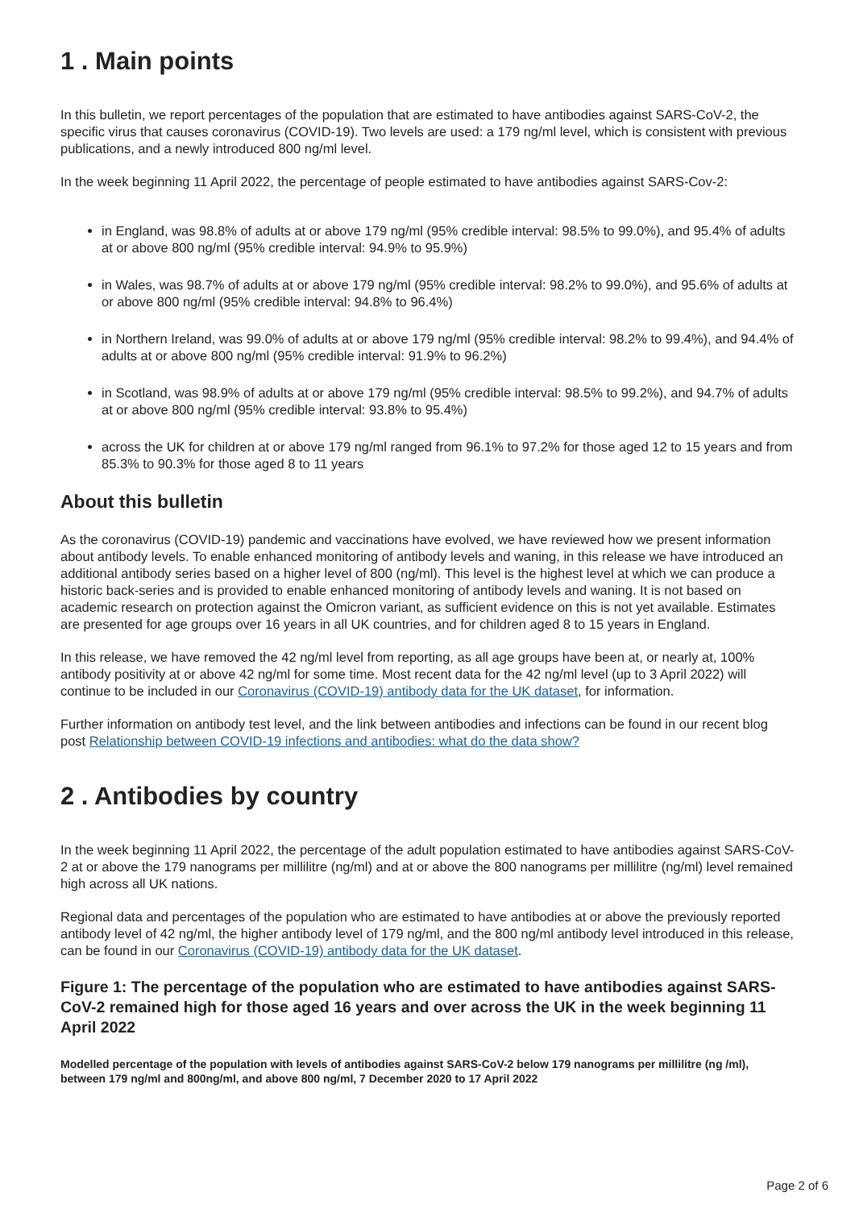1 . Main points
In this bulletin, we report percentages of the population that are estimated to have antibodies against SARS-CoV-2, the specific virus that causes coronavirus (COVID-19). Two levels are used: a 179 ng/ml level, which is consistent with previous publications, and a newly introduced 800 ng/ml level.
In the week beginning 11 April 2022, the percentage of people estimated to have antibodies against SARS-Cov-2:
in England, was 98.8% of adults at or above 179 ng/ml (95% credible interval: 98.5% to 99.0%), and 95.4% of adults at or above 800 ng/ml (95% credible interval: 94.9% to 95.9%)
in Wales, was 98.7% of adults at or above 179 ng/ml (95% credible interval: 98.2% to 99.0%), and 95.6% of adults at or above 800 ng/ml (95% credible interval: 94.8% to 96.4%)
in Northern Ireland, was 99.0% of adults at or above 179 ng/ml (95% credible interval: 98.2% to 99.4%), and 94.4% of adults at or above 800 ng/ml (95% credible interval: 91.9% to 96.2%)
in Scotland, was 98.9% of adults at or above 179 ng/ml (95% credible interval: 98.5% to 99.2%), and 94.7% of adults at or above 800 ng/ml (95% credible interval: 93.8% to 95.4%)
across the UK for children at or above 179 ng/ml ranged from 96.1% to 97.2% for those aged 12 to 15 years and from 85.3% to 90.3% for those aged 8 to 11 years
About this bulletin
As the coronavirus (COVID-19) pandemic and vaccinations have evolved, we have reviewed how we present information about antibody levels. To enable enhanced monitoring of antibody levels and waning, in this release we have introduced an additional antibody series based on a higher level of 800 (ng/ml). This level is the highest level at which we can produce a historic back-series and is provided to enable enhanced monitoring of antibody levels and waning. It is not based on academic research on protection against the Omicron variant, as sufficient evidence on this is not yet available. Estimates are presented for age groups over 16 years in all UK countries, and for children aged 8 to 15 years in England.
In this release, we have removed the 42 ng/ml level from reporting, as all age groups have been at, or nearly at, 100% antibody positivity at or above 42 ng/ml for some time. Most recent data for the 42 ng/ml level (up to 3 April 2022) will continue to be included in our Coronavirus (COVID-19) antibody data for the UK dataset, for information.
Further information on antibody test level, and the link between antibodies and infections can be found in our recent blog post Relationship between COVID-19 infections and antibodies: what do the data show?
2 . Antibodies by country
In the week beginning 11 April 2022, the percentage of the adult population estimated to have antibodies against SARS-CoV-2 at or above the 179 nanograms per millilitre (ng/ml) and at or above the 800 nanograms per millilitre (ng/ml) level remained high across all UK nations.
Regional data and percentages of the population who are estimated to have antibodies at or above the previously reported antibody level of 42 ng/ml, the higher antibody level of 179 ng/ml, and the 800 ng/ml antibody level introduced in this release, can be found in our Coronavirus (COVID-19) antibody data for the UK dataset.
Figure 1: The percentage of the population who are estimated to have antibodies against SARS-CoV-2 remained high for those aged 16 years and over across the UK in the week beginning 11 April 2022
Modelled percentage of the population with levels of antibodies against SARS-CoV-2 below 179 nanograms per millilitre (ng /ml), between 179 ng/ml and 800ng/ml, and above 800 ng/ml, 7 December 2020 to 17 April 2022
Page 2 of 6